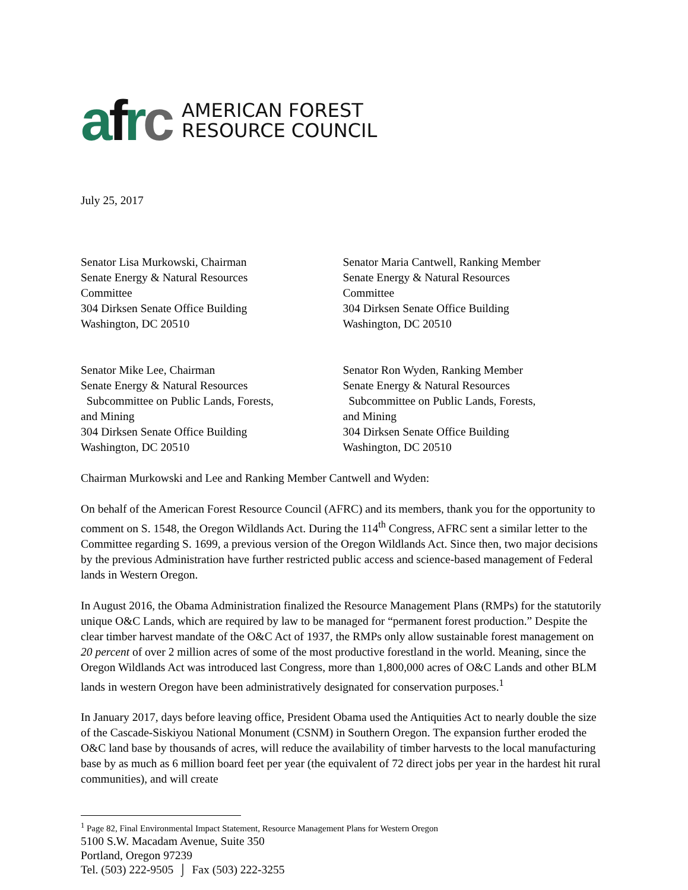a f r c
AMERICAN FOREST
RESOURCE COUNCIL
July 25, 2017
Senator Lisa Murkowski, Chairman
Senate Energy & Natural Resources
Committee
304 Dirksen Senate Office Building
Washington, DC 20510
Senator Maria Cantwell, Ranking Member
Senate Energy & Natural Resources
Committee
304 Dirksen Senate Office Building
Washington, DC 20510
Senator Mike Lee, Chairman
Senate Energy & Natural Resources
Subcommittee on Public Lands, Forests,
and Mining
304 Dirksen Senate Office Building
Washington, DC 20510
Senator Ron Wyden, Ranking Member
Senate Energy & Natural Resources
Subcommittee on Public Lands, Forests,
and Mining
304 Dirksen Senate Office Building
Washington, DC 20510
Chairman Murkowski and Lee and Ranking Member Cantwell and Wyden:
On behalf of the American Forest Resource Council (AFRC) and its members, thank you for the opportunity to comment on S. 1548, the Oregon Wildlands Act. During the 114<sup>th</sup> Congress, AFRC sent a similar letter to the Committee regarding S. 1699, a previous version of the Oregon Wildlands Act. Since then, two major decisions by the previous Administration have further restricted public access and science-based management of Federal lands in Western Oregon.
In August 2016, the Obama Administration finalized the Resource Management Plans (RMPs) for the statutorily unique O&C Lands, which are required by law to be managed for “permanent forest production.” Despite the clear timber harvest mandate of the O&C Act of 1937, the RMPs only allow sustainable forest management on 20 percent of over 2 million acres of some of the most productive forestland in the world. Meaning, since the Oregon Wildlands Act was introduced last Congress, more than 1,800,000 acres of O&C Lands and other BLM lands in western Oregon have been administratively designated for conservation purposes.<sup>1</sup>
In January 2017, days before leaving office, President Obama used the Antiquities Act to nearly double the size of the Cascade-Siskiyou National Monument (CSNM) in Southern Oregon. The expansion further eroded the O&C land base by thousands of acres, will reduce the availability of timber harvests to the local manufacturing base by as much as 6 million board feet per year (the equivalent of 72 direct jobs per year in the hardest hit rural communities), and will create
<sup>1</sup> Page 82, Final Environmental Impact Statement, Resource Management Plans for Western Oregon
5100 S.W. Macadam Avenue, Suite 350
Portland, Oregon 97239
Tel. (503) 222-9505 ⌡ Fax (503) 222-3255